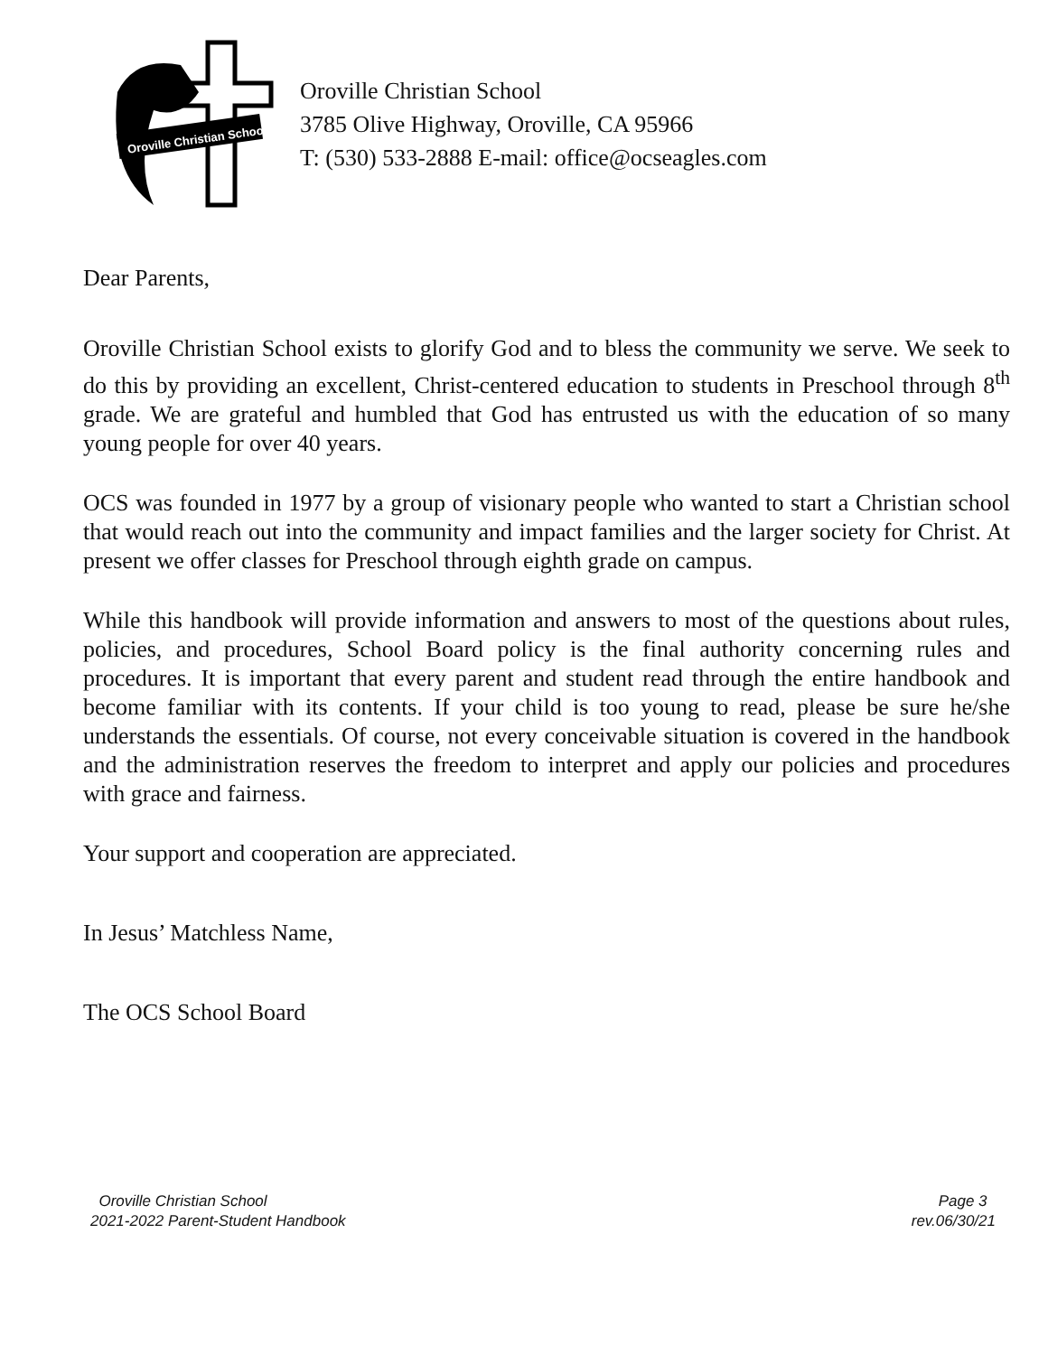Oroville Christian School
Oroville Christian School
3785 Olive Highway, Oroville, CA 95966
T: (530) 533-2888 E-mail: office@ocseagles.com
Dear Parents,
Oroville Christian School exists to glorify God and to bless the community we serve. We seek to do this by providing an excellent, Christ-centered education to students in Preschool through 8<sup>th</sup> grade. We are grateful and humbled that God has entrusted us with the education of so many young people for over 40 years.
OCS was founded in 1977 by a group of visionary people who wanted to start a Christian school that would reach out into the community and impact families and the larger society for Christ. At present we offer classes for Preschool through eighth grade on campus.
While this handbook will provide information and answers to most of the questions about rules, policies, and procedures, School Board policy is the final authority concerning rules and procedures. It is important that every parent and student read through the entire handbook and become familiar with its contents. If your child is too young to read, please be sure he/she understands the essentials. Of course, not every conceivable situation is covered in the handbook and the administration reserves the freedom to interpret and apply our policies and procedures with grace and fairness.
Your support and cooperation are appreciated.
In Jesus’ Matchless Name,
The OCS School Board
Oroville Christian School
2021-2022 Parent-Student Handbook
Page 3
rev.06/30/21